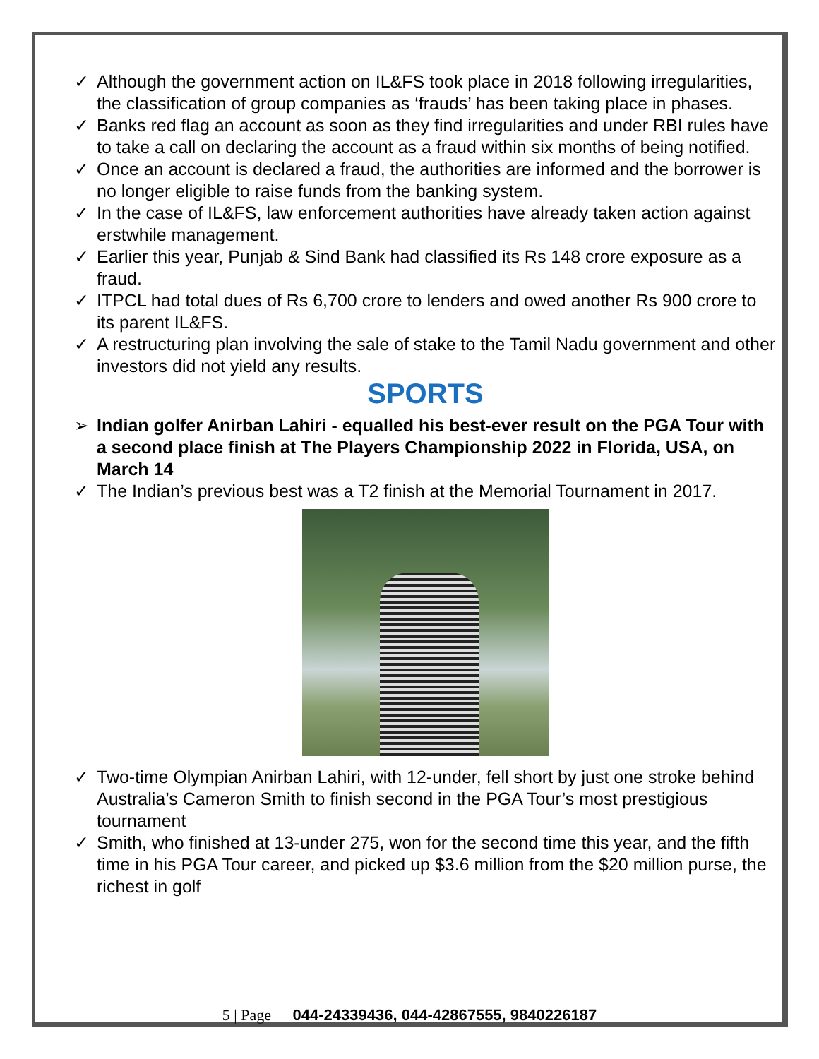✓ Although the government action on IL&FS took place in 2018 following irregularities, the classification of group companies as ‘frauds’ has been taking place in phases.
✓ Banks red flag an account as soon as they find irregularities and under RBI rules have to take a call on declaring the account as a fraud within six months of being notified.
✓ Once an account is declared a fraud, the authorities are informed and the borrower is no longer eligible to raise funds from the banking system.
✓ In the case of IL&FS, law enforcement authorities have already taken action against erstwhile management.
✓ Earlier this year, Punjab & Sind Bank had classified its Rs 148 crore exposure as a fraud.
✓ ITPCL had total dues of Rs 6,700 crore to lenders and owed another Rs 900 crore to its parent IL&FS.
✓ A restructuring plan involving the sale of stake to the Tamil Nadu government and other investors did not yield any results.
SPORTS
➢ Indian golfer Anirban Lahiri - equalled his best-ever result on the PGA Tour with a second place finish at The Players Championship 2022 in Florida, USA, on March 14
✓ The Indian’s previous best was a T2 finish at the Memorial Tournament in 2017.
✓ Two-time Olympian Anirban Lahiri, with 12-under, fell short by just one stroke behind Australia’s Cameron Smith to finish second in the PGA Tour’s most prestigious tournament
✓ Smith, who finished at 13-under 275, won for the second time this year, and the fifth time in his PGA Tour career, and picked up $3.6 million from the $20 million purse, the richest in golf
5 | Page 044-24339436, 044-42867555, 9840226187